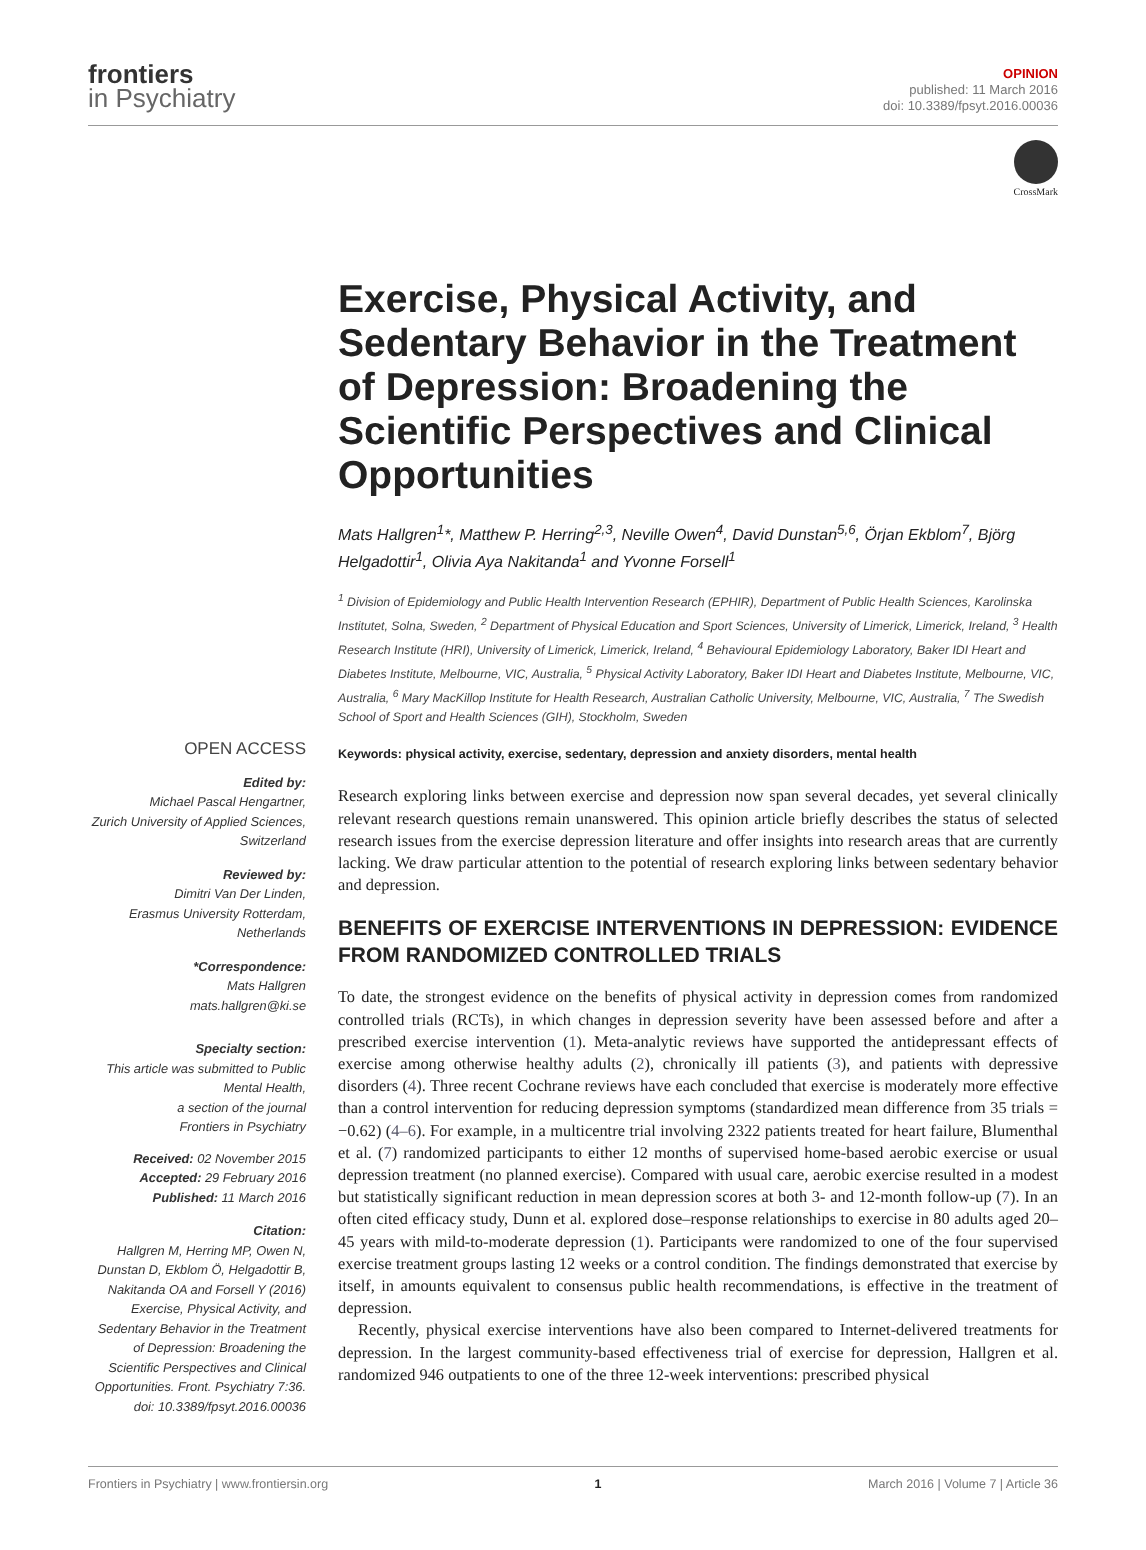frontiers
in Psychiatry
OPINION
published: 11 March 2016
doi: 10.3389/fpsyt.2016.00036
CrossMark
Exercise, Physical Activity, and Sedentary Behavior in the Treatment of Depression: Broadening the Scientific Perspectives and Clinical Opportunities
Mats Hallgren<sup>1</sup>*, Matthew P. Herring<sup>2,3</sup>, Neville Owen<sup>4</sup>, David Dunstan<sup>5,6</sup>, Örjan Ekblom<sup>7</sup>, Björg Helgadottir<sup>1</sup>, Olivia Aya Nakitanda<sup>1</sup> and Yvonne Forsell<sup>1</sup>
<sup>1</sup> Division of Epidemiology and Public Health Intervention Research (EPHIR), Department of Public Health Sciences, Karolinska Institutet, Solna, Sweden, <sup>2</sup> Department of Physical Education and Sport Sciences, University of Limerick, Limerick, Ireland, <sup>3</sup> Health Research Institute (HRI), University of Limerick, Limerick, Ireland, <sup>4</sup> Behavioural Epidemiology Laboratory, Baker IDI Heart and Diabetes Institute, Melbourne, VIC, Australia, <sup>5</sup> Physical Activity Laboratory, Baker IDI Heart and Diabetes Institute, Melbourne, VIC, Australia, <sup>6</sup> Mary MacKillop Institute for Health Research, Australian Catholic University, Melbourne, VIC, Australia, <sup>7</sup> The Swedish School of Sport and Health Sciences (GIH), Stockholm, Sweden
OPEN ACCESS
Edited by:
Michael Pascal Hengartner,
Zurich University of Applied Sciences, Switzerland
Reviewed by:
Dimitri Van Der Linden,
Erasmus University Rotterdam, Netherlands
*Correspondence:
Mats Hallgren
mats.hallgren@ki.se
Specialty section:
This article was submitted to Public Mental Health,
a section of the journal
Frontiers in Psychiatry
Received: 02 November 2015
Accepted: 29 February 2016
Published: 11 March 2016
Citation:
Hallgren M, Herring MP, Owen N, Dunstan D, Ekblom Ö, Helgadottir B, Nakitanda OA and Forsell Y (2016) Exercise, Physical Activity, and Sedentary Behavior in the Treatment of Depression: Broadening the Scientific Perspectives and Clinical Opportunities. Front. Psychiatry 7:36. doi: 10.3389/fpsyt.2016.00036
Keywords: physical activity, exercise, sedentary, depression and anxiety disorders, mental health
Research exploring links between exercise and depression now span several decades, yet several clinically relevant research questions remain unanswered. This opinion article briefly describes the status of selected research issues from the exercise depression literature and offer insights into research areas that are currently lacking. We draw particular attention to the potential of research exploring links between sedentary behavior and depression.
BENEFITS OF EXERCISE INTERVENTIONS IN DEPRESSION: EVIDENCE FROM RANDOMIZED CONTROLLED TRIALS
To date, the strongest evidence on the benefits of physical activity in depression comes from randomized controlled trials (RCTs), in which changes in depression severity have been assessed before and after a prescribed exercise intervention (1). Meta-analytic reviews have supported the antidepressant effects of exercise among otherwise healthy adults (2), chronically ill patients (3), and patients with depressive disorders (4). Three recent Cochrane reviews have each concluded that exercise is moderately more effective than a control intervention for reducing depression symptoms (standardized mean difference from 35 trials = −0.62) (4–6). For example, in a multicentre trial involving 2322 patients treated for heart failure, Blumenthal et al. (7) randomized participants to either 12 months of supervised home-based aerobic exercise or usual depression treatment (no planned exercise). Compared with usual care, aerobic exercise resulted in a modest but statistically significant reduction in mean depression scores at both 3- and 12-month follow-up (7). In an often cited efficacy study, Dunn et al. explored dose–response relationships to exercise in 80 adults aged 20–45 years with mild-to-moderate depression (1). Participants were randomized to one of the four supervised exercise treatment groups lasting 12 weeks or a control condition. The findings demonstrated that exercise by itself, in amounts equivalent to consensus public health recommendations, is effective in the treatment of depression.
Recently, physical exercise interventions have also been compared to Internet-delivered treatments for depression. In the largest community-based effectiveness trial of exercise for depression, Hallgren et al. randomized 946 outpatients to one of the three 12-week interventions: prescribed physical
Frontiers in Psychiatry | www.frontiersin.org 1 March 2016 | Volume 7 | Article 36